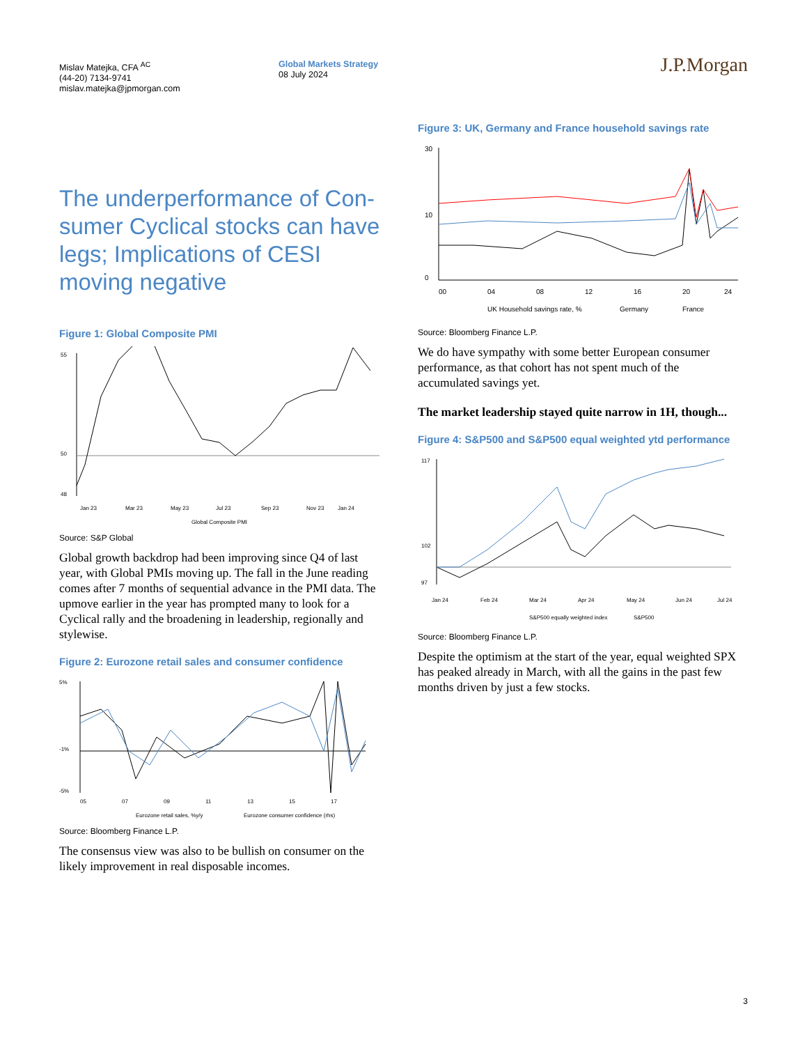Mislav Matejka, CFA <sup>AC</sup>
(44-20) 7134-9741
mislav.matejka@jpmorgan.com
Global Markets Strategy
08 July 2024
J.P.Morgan
The underperformance of Con-sumer Cyclical stocks can have legs; Implications of CESI moving negative
Figure 1: Global Composite PMI
55
50
48
Jan 23
Mar 23
May 23
Jul 23
Sep 23
Nov 23
Jan 24
Global Composite PMI
Source: S&P Global
Global growth backdrop had been improving since Q4 of last year, with Global PMIs moving up. The fall in the June reading comes after 7 months of sequential advance in the PMI data. The upmove earlier in the year has prompted many to look for a Cyclical rally and the broadening in leadership, regionally and stylewise.
Figure 2: Eurozone retail sales and consumer confidence
5%
-1%
-5%
05
07
09
11
13
15
17
Eurozone retail sales, %y/y
Eurozone consumer confidence (rhs)
Source: Bloomberg Finance L.P.
The consensus view was also to be bullish on consumer on the likely improvement in real disposable incomes.
Figure 3: UK, Germany and France household savings rate
30
10
0
00
04
08
12
16
20
24
UK Household savings rate, %
Germany
France
Source: Bloomberg Finance L.P.
We do have sympathy with some better European consumer performance, as that cohort has not spent much of the accumulated savings yet.
The market leadership stayed quite narrow in 1H, though...
Figure 4: S&P500 and S&P500 equal weighted ytd performance
117
102
97
Jan 24
Feb 24
Mar 24
Apr 24
May 24
Jun 24
Jul 24
S&P500 equally weighted index
S&P500
Source: Bloomberg Finance L.P.
Despite the optimism at the start of the year, equal weighted SPX has peaked already in March, with all the gains in the past few months driven by just a few stocks.
3